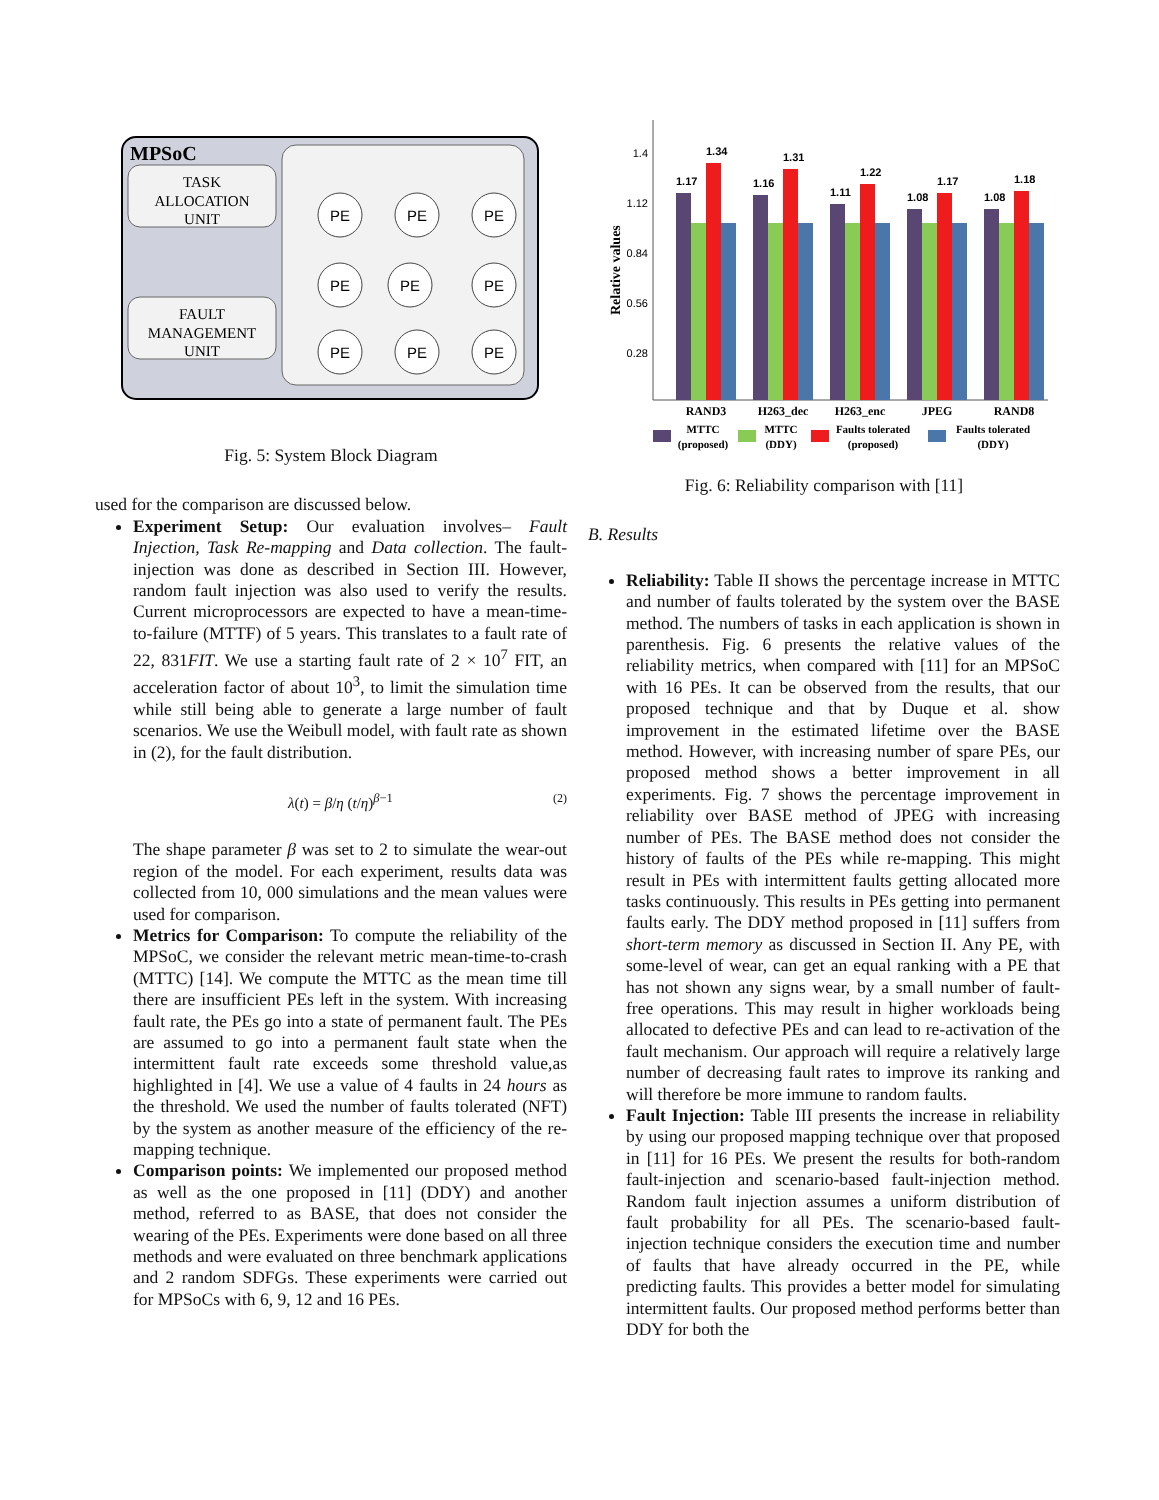MPSoC
TASK
ALLOCATION
UNIT
FAULT
MANAGEMENT
UNIT
PE
PE
PE
PE
PE
PE
PE
PE
PE
Fig. 5: System Block Diagram
used for the comparison are discussed below.
Experiment Setup: Our evaluation involves– Fault Injection, Task Re-mapping and Data collection. The fault-injection was done as described in Section III. However, random fault injection was also used to verify the results. Current microprocessors are expected to have a mean-time-to-failure (MTTF) of 5 years. This translates to a fault rate of 22, 831FIT. We use a starting fault rate of 2 × 10<sup>7</sup> FIT, an acceleration factor of about 10<sup>3</sup>, to limit the simulation time while still being able to generate a large number of fault scenarios. We use the Weibull model, with fault rate as shown in (2), for the fault distribution.
λ(t) = β/η (t/η)<sup>β−1</sup> (2)
The shape parameter β was set to 2 to simulate the wear-out region of the model. For each experiment, results data was collected from 10, 000 simulations and the mean values were used for comparison.
Metrics for Comparison: To compute the reliability of the MPSoC, we consider the relevant metric mean-time-to-crash (MTTC) [14]. We compute the MTTC as the mean time till there are insufficient PEs left in the system. With increasing fault rate, the PEs go into a state of permanent fault. The PEs are assumed to go into a permanent fault state when the intermittent fault rate exceeds some threshold value,as highlighted in [4]. We use a value of 4 faults in 24 hours as the threshold. We used the number of faults tolerated (NFT) by the system as another measure of the efficiency of the re-mapping technique.
Comparison points: We implemented our proposed method as well as the one proposed in [11] (DDY) and another method, referred to as BASE, that does not consider the wearing of the PEs. Experiments were done based on all three methods and were evaluated on three benchmark applications and 2 random SDFGs. These experiments were carried out for MPSoCs with 6, 9, 12 and 16 PEs.
1.4
1.12
0.84
0.56
0.28
Relative values
1.17
1.34
1.16
1.31
1.11
1.22
1.08
1.17
1.08
1.18
RAND3
H263_dec
H263_enc
JPEG
RAND8
MTTC
(proposed)
MTTC
(DDY)
Faults tolerated
(proposed)
Faults tolerated
(DDY)
Fig. 6: Reliability comparison with [11]
B. Results
Reliability: Table II shows the percentage increase in MTTC and number of faults tolerated by the system over the BASE method. The numbers of tasks in each application is shown in parenthesis. Fig. 6 presents the relative values of the reliability metrics, when compared with [11] for an MPSoC with 16 PEs. It can be observed from the results, that our proposed technique and that by Duque et al. show improvement in the estimated lifetime over the BASE method. However, with increasing number of spare PEs, our proposed method shows a better improvement in all experiments. Fig. 7 shows the percentage improvement in reliability over BASE method of JPEG with increasing number of PEs. The BASE method does not consider the history of faults of the PEs while re-mapping. This might result in PEs with intermittent faults getting allocated more tasks continuously. This results in PEs getting into permanent faults early. The DDY method proposed in [11] suffers from short-term memory as discussed in Section II. Any PE, with some-level of wear, can get an equal ranking with a PE that has not shown any signs wear, by a small number of fault-free operations. This may result in higher workloads being allocated to defective PEs and can lead to re-activation of the fault mechanism. Our approach will require a relatively large number of decreasing fault rates to improve its ranking and will therefore be more immune to random faults.
Fault Injection: Table III presents the increase in reliability by using our proposed mapping technique over that proposed in [11] for 16 PEs. We present the results for both-random fault-injection and scenario-based fault-injection method. Random fault injection assumes a uniform distribution of fault probability for all PEs. The scenario-based fault-injection technique considers the execution time and number of faults that have already occurred in the PE, while predicting faults. This provides a better model for simulating intermittent faults. Our proposed method performs better than DDY for both the